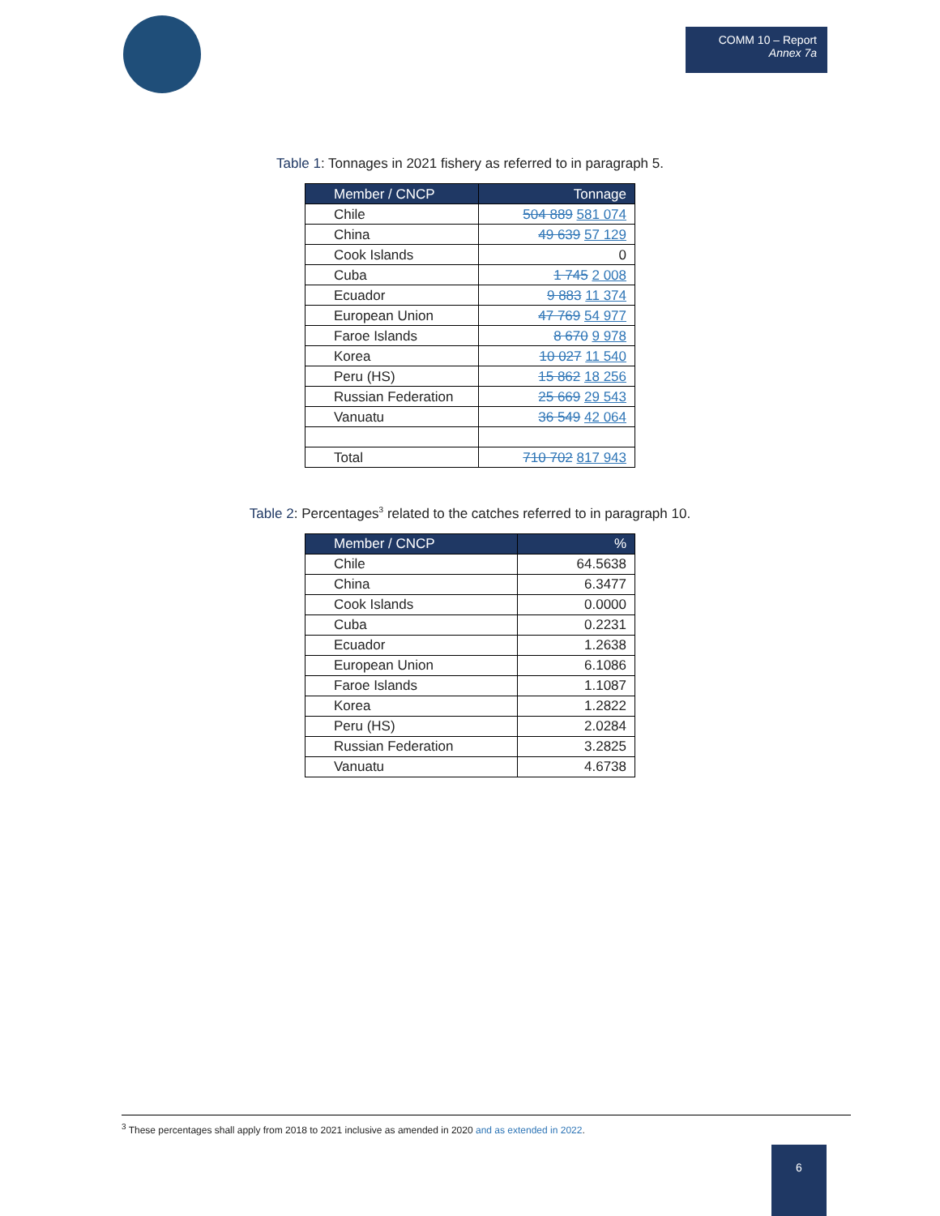COMM 10 – Report
Annex 7a
Table 1: Tonnages in 2021 fishery as referred to in paragraph 5.
| Member / CNCP | Tonnage |
| --- | --- |
| Chile | 504 889 581 074 |
| China | 49 639 57 129 |
| Cook Islands | 0 |
| Cuba | 1 745 2 008 |
| Ecuador | 9 883 11 374 |
| European Union | 47 769 54 977 |
| Faroe Islands | 8 670 9 978 |
| Korea | 10 027 11 540 |
| Peru (HS) | 15 862 18 256 |
| Russian Federation | 25 669 29 543 |
| Vanuatu | 36 549 42 064 |
| Total | 710 702 817 943 |
Table 2: Percentages<sup>3</sup> related to the catches referred to in paragraph 10.
| Member / CNCP | % |
| --- | --- |
| Chile | 64.5638 |
| China | 6.3477 |
| Cook Islands | 0.0000 |
| Cuba | 0.2231 |
| Ecuador | 1.2638 |
| European Union | 6.1086 |
| Faroe Islands | 1.1087 |
| Korea | 1.2822 |
| Peru (HS) | 2.0284 |
| Russian Federation | 3.2825 |
| Vanuatu | 4.6738 |
<sup>3</sup> These percentages shall apply from 2018 to 2021 inclusive as amended in 2020 and as extended in 2022.
6